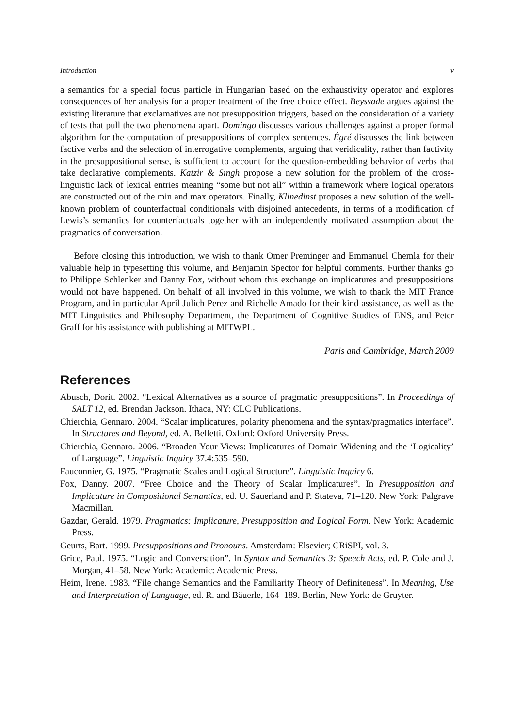Introduction v
a semantics for a special focus particle in Hungarian based on the exhaustivity operator and explores consequences of her analysis for a proper treatment of the free choice effect. Beyssade argues against the existing literature that exclamatives are not presupposition triggers, based on the consideration of a variety of tests that pull the two phenomena apart. Domingo discusses various challenges against a proper formal algorithm for the computation of presuppositions of complex sentences. Égré discusses the link between factive verbs and the selection of interrogative complements, arguing that veridicality, rather than factivity in the presuppositional sense, is sufficient to account for the question-embedding behavior of verbs that take declarative complements. Katzir & Singh propose a new solution for the problem of the cross-linguistic lack of lexical entries meaning “some but not all” within a framework where logical operators are constructed out of the min and max operators. Finally, Klinedinst proposes a new solution of the well-known problem of counterfactual conditionals with disjoined antecedents, in terms of a modification of Lewis’s semantics for counterfactuals together with an independently motivated assumption about the pragmatics of conversation.
Before closing this introduction, we wish to thank Omer Preminger and Emmanuel Chemla for their valuable help in typesetting this volume, and Benjamin Spector for helpful comments. Further thanks go to Philippe Schlenker and Danny Fox, without whom this exchange on implicatures and presuppositions would not have happened. On behalf of all involved in this volume, we wish to thank the MIT France Program, and in particular April Julich Perez and Richelle Amado for their kind assistance, as well as the MIT Linguistics and Philosophy Department, the Department of Cognitive Studies of ENS, and Peter Graff for his assistance with publishing at MITWPL.
Paris and Cambridge, March 2009
References
Abusch, Dorit. 2002. “Lexical Alternatives as a source of pragmatic presuppositions”. In Proceedings of SALT 12, ed. Brendan Jackson. Ithaca, NY: CLC Publications.
Chierchia, Gennaro. 2004. “Scalar implicatures, polarity phenomena and the syntax/pragmatics interface”. In Structures and Beyond, ed. A. Belletti. Oxford: Oxford University Press.
Chierchia, Gennaro. 2006. “Broaden Your Views: Implicatures of Domain Widening and the ‘Logicality’ of Language”. Linguistic Inquiry 37.4:535–590.
Fauconnier, G. 1975. “Pragmatic Scales and Logical Structure”. Linguistic Inquiry 6.
Fox, Danny. 2007. “Free Choice and the Theory of Scalar Implicatures”. In Presupposition and Implicature in Compositional Semantics, ed. U. Sauerland and P. Stateva, 71–120. New York: Palgrave Macmillan.
Gazdar, Gerald. 1979. Pragmatics: Implicature, Presupposition and Logical Form. New York: Academic Press.
Geurts, Bart. 1999. Presuppositions and Pronouns. Amsterdam: Elsevier; CRiSPI, vol. 3.
Grice, Paul. 1975. “Logic and Conversation”. In Syntax and Semantics 3: Speech Acts, ed. P. Cole and J. Morgan, 41–58. New York: Academic: Academic Press.
Heim, Irene. 1983. “File change Semantics and the Familiarity Theory of Definiteness”. In Meaning, Use and Interpretation of Language, ed. R. and Bäuerle, 164–189. Berlin, New York: de Gruyter.